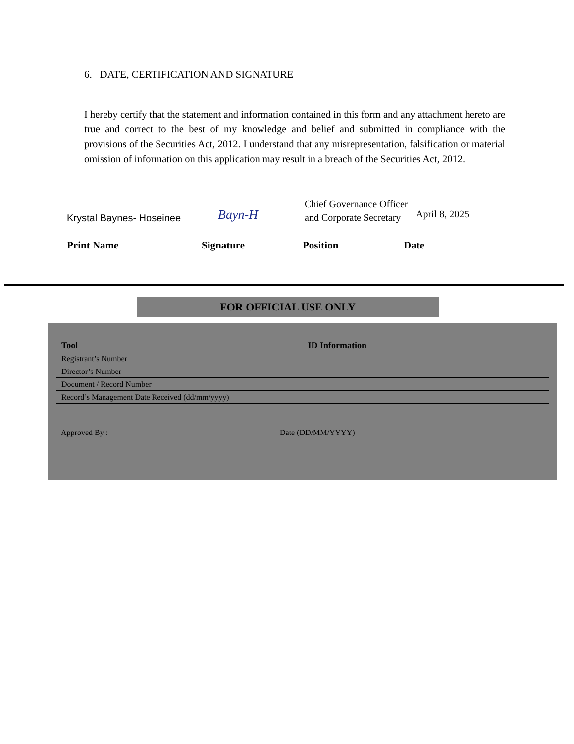6. DATE, CERTIFICATION AND SIGNATURE
I hereby certify that the statement and information contained in this form and any attachment hereto are true and correct to the best of my knowledge and belief and submitted in compliance with the provisions of the Securities Act, 2012. I understand that any misrepresentation, falsification or material omission of information on this application may result in a breach of the Securities Act, 2012.
Krystal Baynes- Hoseinee
Bayn-H
Chief Governance Officer and Corporate Secretary
April 8, 2025
Print Name Signature Position Date
FOR OFFICIAL USE ONLY
| Tool | ID Information |
| --- | --- |
| Registrant’s Number | |
| Director’s Number | |
| Document / Record Number | |
| Record’s Management Date Received (dd/mm/yyyy) | |
Approved By : Date (DD/MM/YYYY)